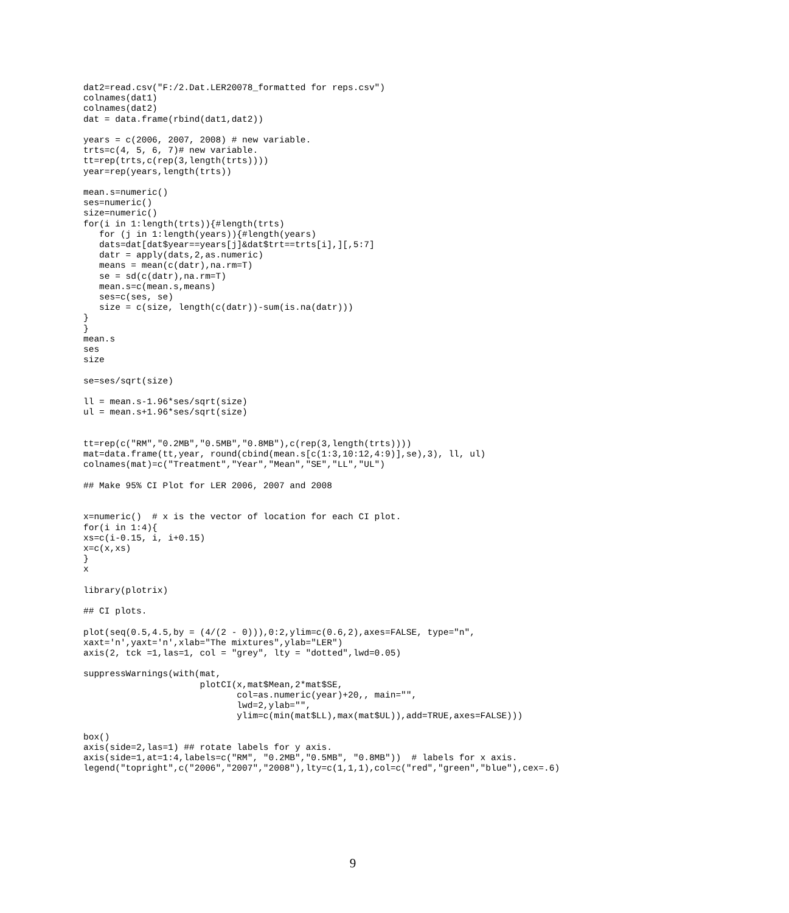dat2=read.csv("F:/2.Dat.LER20078_formatted for reps.csv")
colnames(dat1)
colnames(dat2)
dat = data.frame(rbind(dat1,dat2))

years = c(2006, 2007, 2008) # new variable.
trts=c(4, 5, 6, 7)# new variable.
tt=rep(trts,c(rep(3,length(trts))))
year=rep(years,length(trts))

mean.s=numeric()
ses=numeric()
size=numeric()
for(i in 1:length(trts)){#length(trts)
   for (j in 1:length(years)){#length(years)
   dats=dat[dat$year==years[j]&dat$trt==trts[i],][,5:7]
   datr = apply(dats,2,as.numeric)
   means = mean(c(datr),na.rm=T)
   se = sd(c(datr),na.rm=T)
   mean.s=c(mean.s,means)
   ses=c(ses, se)
   size = c(size, length(c(datr))-sum(is.na(datr)))
}
}
mean.s
ses
size

se=ses/sqrt(size)

ll = mean.s-1.96*ses/sqrt(size)
ul = mean.s+1.96*ses/sqrt(size)


tt=rep(c("RM","0.2MB","0.5MB","0.8MB"),c(rep(3,length(trts))))
mat=data.frame(tt,year, round(cbind(mean.s[c(1:3,10:12,4:9)],se),3), ll, ul)
colnames(mat)=c("Treatment","Year","Mean","SE","LL","UL")

## Make 95% CI Plot for LER 2006, 2007 and 2008


x=numeric()  # x is the vector of location for each CI plot.
for(i in 1:4){
xs=c(i-0.15, i, i+0.15)
x=c(x,xs)
}
x

library(plotrix)

## CI plots.

plot(seq(0.5,4.5,by = (4/(2 - 0))),0:2,ylim=c(0.6,2),axes=FALSE, type="n",
xaxt='n',yaxt='n',xlab="The mixtures",ylab="LER")
axis(2, tck =1,las=1, col = "grey", lty = "dotted",lwd=0.05)

suppressWarnings(with(mat,
                      plotCI(x,mat$Mean,2*mat$SE,
                             col=as.numeric(year)+20,, main="",
                             lwd=2,ylab="",
                             ylim=c(min(mat$LL),max(mat$UL)),add=TRUE,axes=FALSE)))

box()
axis(side=2,las=1) ## rotate labels for y axis.
axis(side=1,at=1:4,labels=c("RM", "0.2MB","0.5MB", "0.8MB"))  # labels for x axis.
legend("topright",c("2006","2007","2008"),lty=c(1,1,1),col=c("red","green","blue"),cex=.6)
9